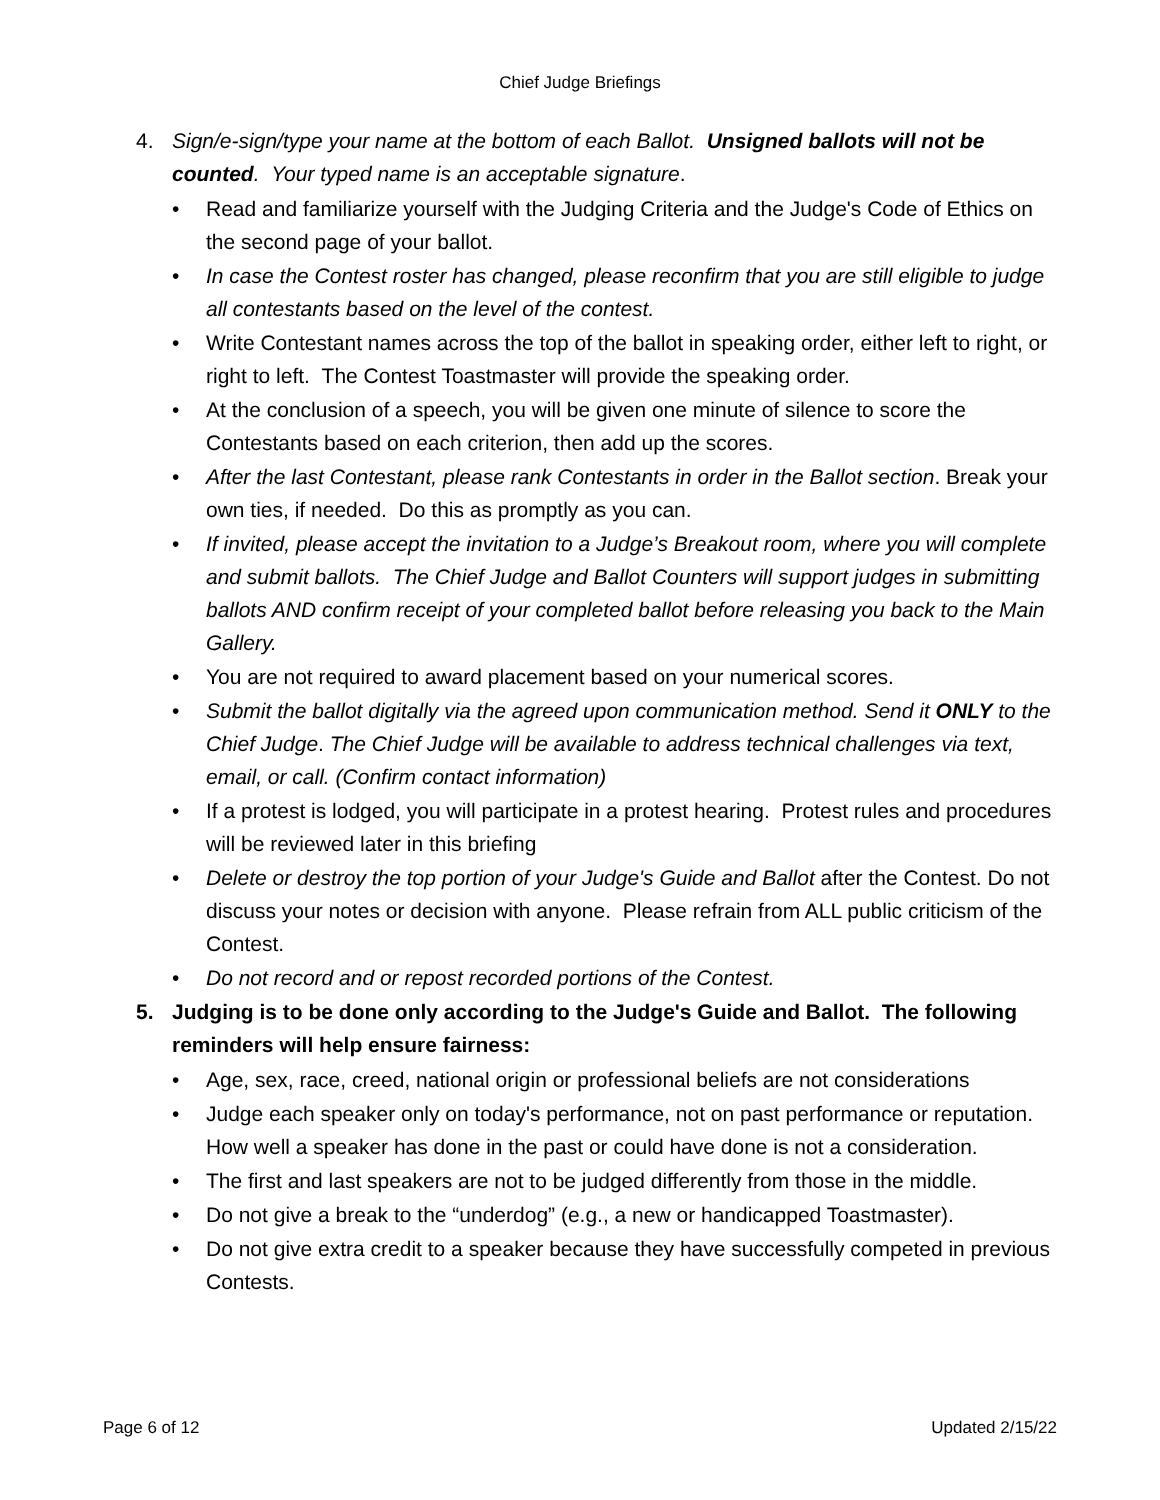Chief Judge Briefings
4. Sign/e-sign/type your name at the bottom of each Ballot. Unsigned ballots will not be counted. Your typed name is an acceptable signature.
• Read and familiarize yourself with the Judging Criteria and the Judge's Code of Ethics on the second page of your ballot.
• In case the Contest roster has changed, please reconfirm that you are still eligible to judge all contestants based on the level of the contest.
• Write Contestant names across the top of the ballot in speaking order, either left to right, or right to left. The Contest Toastmaster will provide the speaking order.
• At the conclusion of a speech, you will be given one minute of silence to score the Contestants based on each criterion, then add up the scores.
• After the last Contestant, please rank Contestants in order in the Ballot section. Break your own ties, if needed. Do this as promptly as you can.
• If invited, please accept the invitation to a Judge’s Breakout room, where you will complete and submit ballots. The Chief Judge and Ballot Counters will support judges in submitting ballots AND confirm receipt of your completed ballot before releasing you back to the Main Gallery.
• You are not required to award placement based on your numerical scores.
• Submit the ballot digitally via the agreed upon communication method. Send it ONLY to the Chief Judge. The Chief Judge will be available to address technical challenges via text, email, or call. (Confirm contact information)
• If a protest is lodged, you will participate in a protest hearing. Protest rules and procedures will be reviewed later in this briefing
• Delete or destroy the top portion of your Judge's Guide and Ballot after the Contest. Do not discuss your notes or decision with anyone. Please refrain from ALL public criticism of the Contest.
• Do not record and or repost recorded portions of the Contest.
5. Judging is to be done only according to the Judge's Guide and Ballot. The following reminders will help ensure fairness:
• Age, sex, race, creed, national origin or professional beliefs are not considerations
• Judge each speaker only on today's performance, not on past performance or reputation. How well a speaker has done in the past or could have done is not a consideration.
• The first and last speakers are not to be judged differently from those in the middle.
• Do not give a break to the “underdog” (e.g., a new or handicapped Toastmaster).
• Do not give extra credit to a speaker because they have successfully competed in previous Contests.
Page 6 of 12 Updated 2/15/22